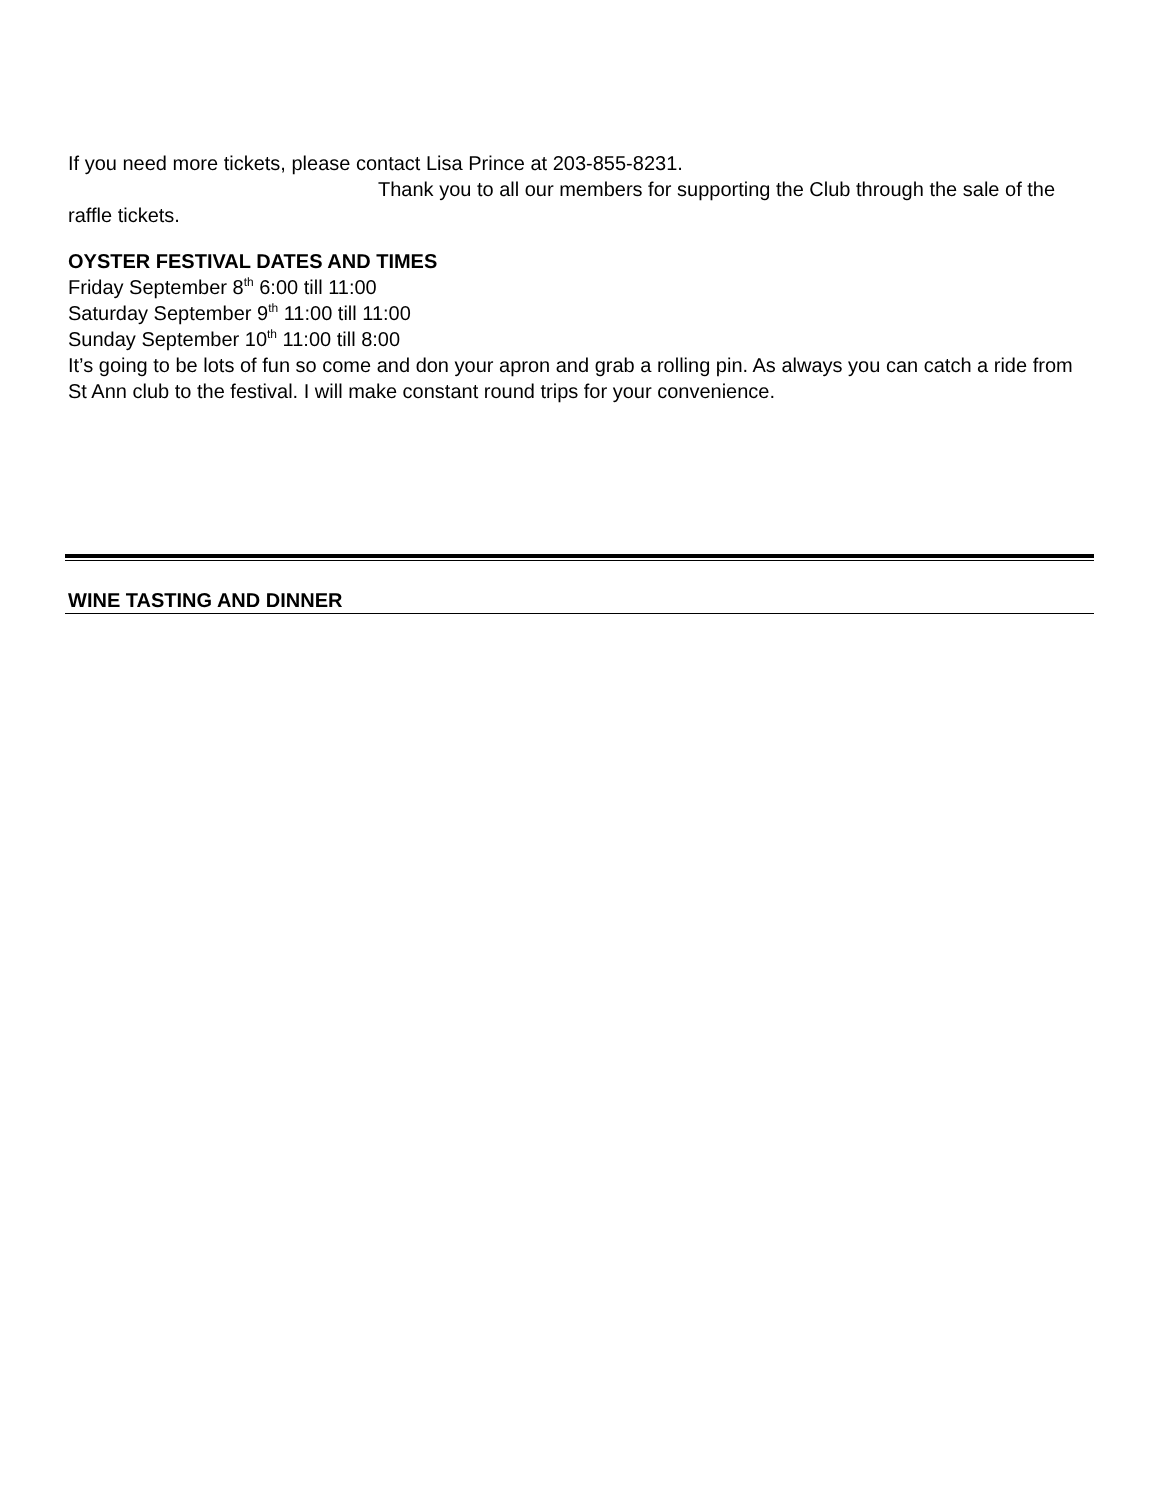If you need more tickets, please contact Lisa Prince at 203-855-8231.
Thank you to all our members for supporting the Club through the sale of the raffle tickets.
OYSTER FESTIVAL DATES AND TIMES
Friday September 8<sup>th</sup> 6:00 till 11:00
Saturday September 9<sup>th</sup> 11:00 till 11:00
Sunday September 10<sup>th</sup> 11:00 till 8:00
It’s going to be lots of fun so come and don your apron and grab a rolling pin. As always you can catch a ride from St Ann club to the festival. I will make constant round trips for your convenience.
WINE TASTING AND DINNER